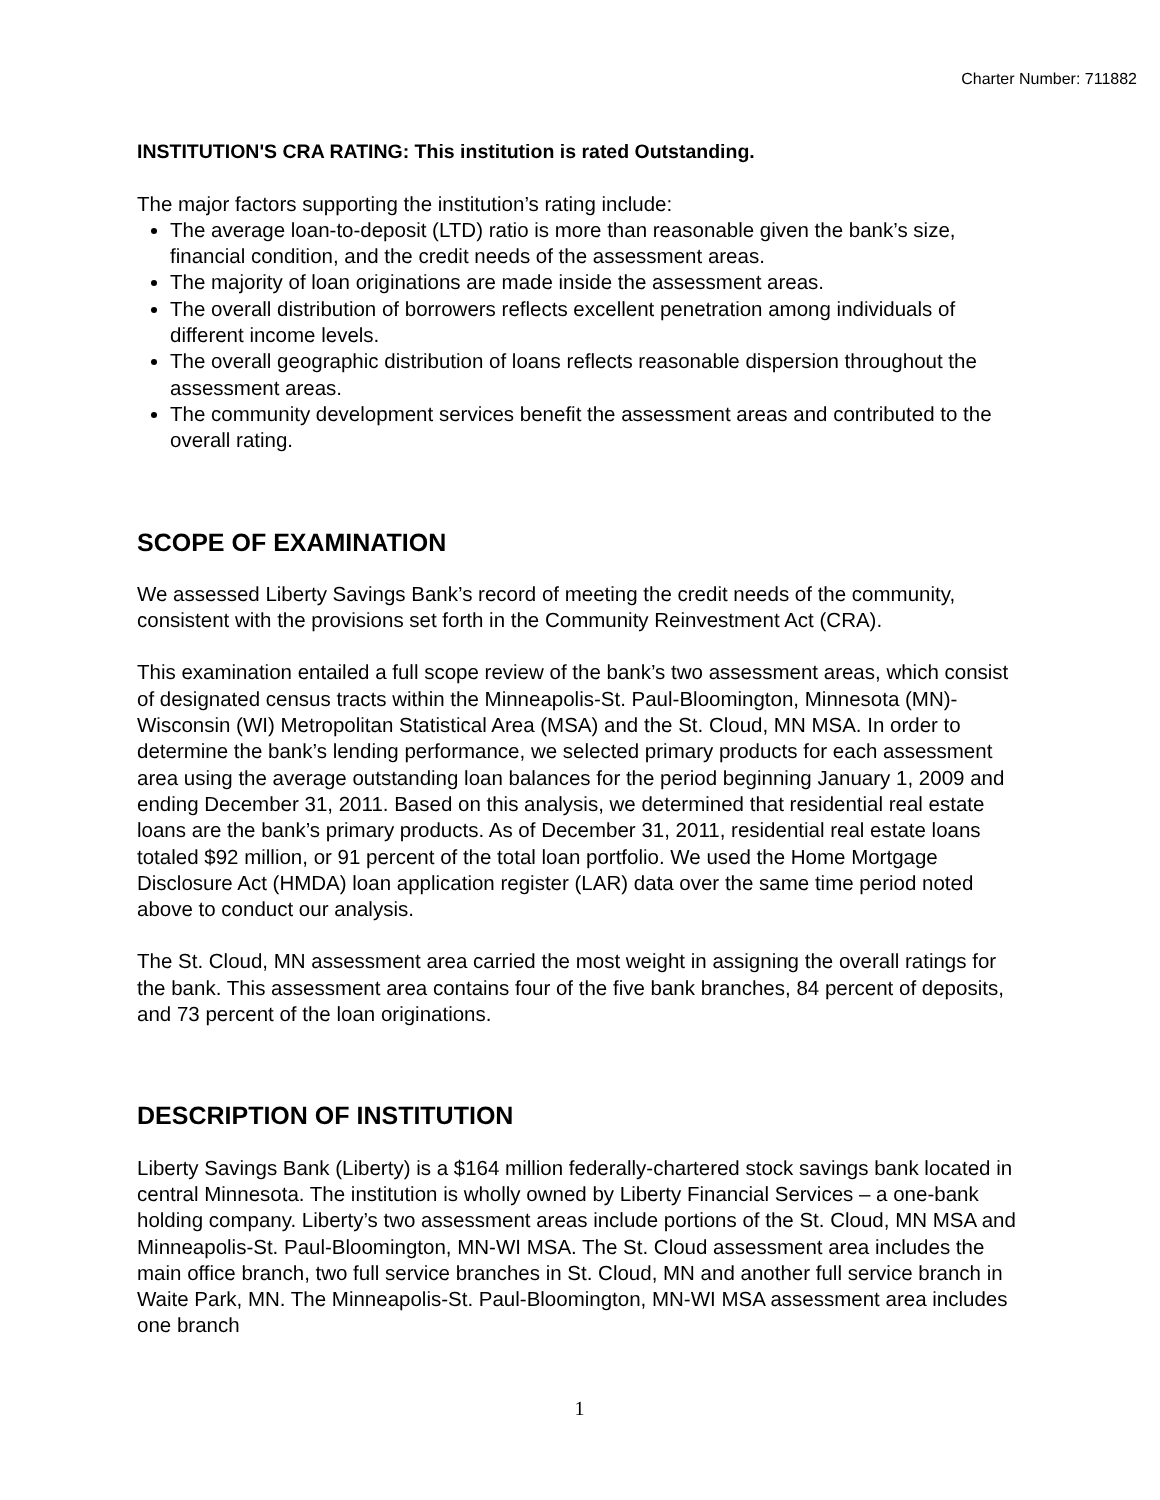Charter Number: 711882
INSTITUTION'S CRA RATING: This institution is rated Outstanding.
The major factors supporting the institution’s rating include:
The average loan-to-deposit (LTD) ratio is more than reasonable given the bank’s size, financial condition, and the credit needs of the assessment areas.
The majority of loan originations are made inside the assessment areas.
The overall distribution of borrowers reflects excellent penetration among individuals of different income levels.
The overall geographic distribution of loans reflects reasonable dispersion throughout the assessment areas.
The community development services benefit the assessment areas and contributed to the overall rating.
SCOPE OF EXAMINATION
We assessed Liberty Savings Bank’s record of meeting the credit needs of the community, consistent with the provisions set forth in the Community Reinvestment Act (CRA).
This examination entailed a full scope review of the bank’s two assessment areas, which consist of designated census tracts within the Minneapolis-St. Paul-Bloomington, Minnesota (MN)-Wisconsin (WI) Metropolitan Statistical Area (MSA) and the St. Cloud, MN MSA. In order to determine the bank’s lending performance, we selected primary products for each assessment area using the average outstanding loan balances for the period beginning January 1, 2009 and ending December 31, 2011. Based on this analysis, we determined that residential real estate loans are the bank’s primary products. As of December 31, 2011, residential real estate loans totaled $92 million, or 91 percent of the total loan portfolio. We used the Home Mortgage Disclosure Act (HMDA) loan application register (LAR) data over the same time period noted above to conduct our analysis.
The St. Cloud, MN assessment area carried the most weight in assigning the overall ratings for the bank. This assessment area contains four of the five bank branches, 84 percent of deposits, and 73 percent of the loan originations.
DESCRIPTION OF INSTITUTION
Liberty Savings Bank (Liberty) is a $164 million federally-chartered stock savings bank located in central Minnesota. The institution is wholly owned by Liberty Financial Services – a one-bank holding company. Liberty’s two assessment areas include portions of the St. Cloud, MN MSA and Minneapolis-St. Paul-Bloomington, MN-WI MSA. The St. Cloud assessment area includes the main office branch, two full service branches in St. Cloud, MN and another full service branch in Waite Park, MN. The Minneapolis-St. Paul-Bloomington, MN-WI MSA assessment area includes one branch
1